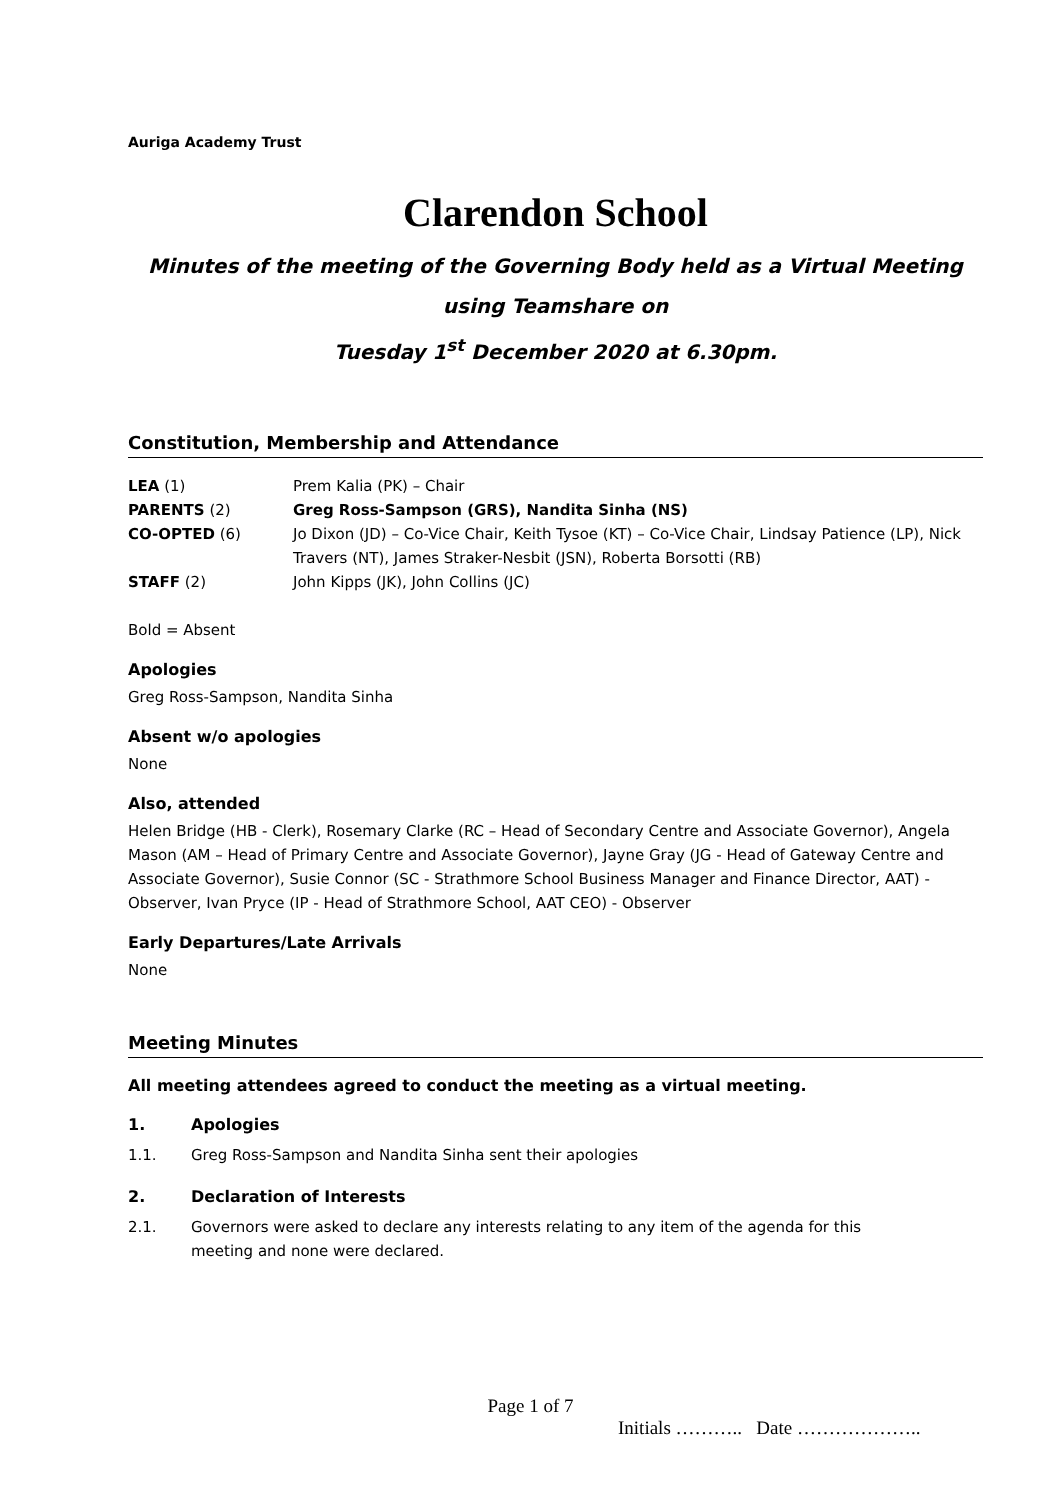Auriga Academy Trust
Clarendon School
Minutes of the meeting of the Governing Body held as a Virtual Meeting using Teamshare on
Tuesday 1<sup>st</sup> December 2020 at 6.30pm.
Constitution, Membership and Attendance
| LEA (1) | Prem Kalia (PK) – Chair |
| PARENTS (2) | Greg Ross-Sampson (GRS), Nandita Sinha (NS) |
| CO-OPTED (6) | Jo Dixon (JD) – Co-Vice Chair, Keith Tysoe (KT) – Co-Vice Chair, Lindsay Patience (LP), Nick Travers (NT), James Straker-Nesbit (JSN), Roberta Borsotti (RB) |
| STAFF (2) | John Kipps (JK), John Collins (JC) |
Bold = Absent
Apologies
Greg Ross-Sampson, Nandita Sinha
Absent w/o apologies
None
Also, attended
Helen Bridge (HB - Clerk), Rosemary Clarke (RC – Head of Secondary Centre and Associate Governor), Angela Mason (AM – Head of Primary Centre and Associate Governor), Jayne Gray (JG - Head of Gateway Centre and Associate Governor), Susie Connor (SC - Strathmore School Business Manager and Finance Director, AAT) - Observer, Ivan Pryce (IP - Head of Strathmore School, AAT CEO) - Observer
Early Departures/Late Arrivals
None
Meeting Minutes
All meeting attendees agreed to conduct the meeting as a virtual meeting.
1. Apologies
1.1. Greg Ross-Sampson and Nandita Sinha sent their apologies
2. Declaration of Interests
2.1. Governors were asked to declare any interests relating to any item of the agenda for this meeting and none were declared.
Page 1 of 7
Initials ……….. Date ………………..